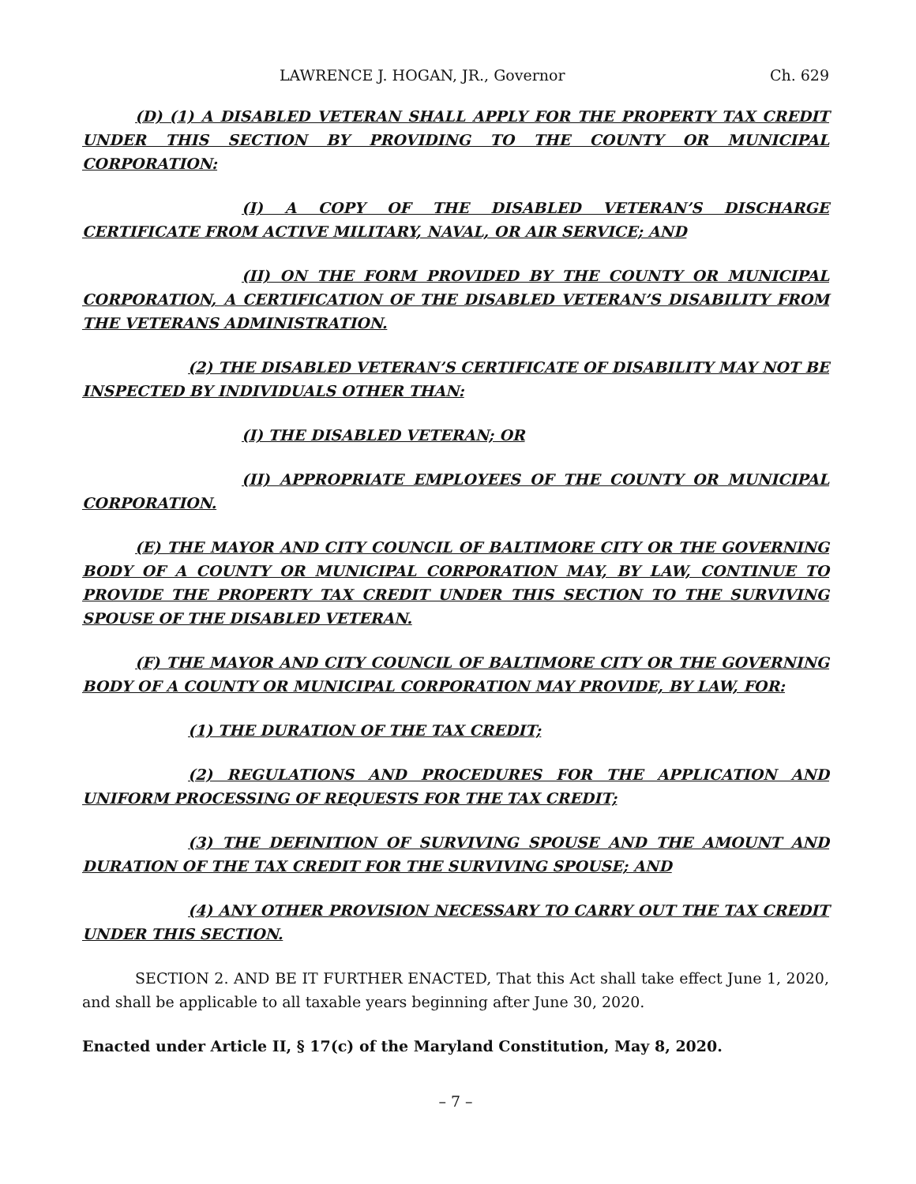LAWRENCE J. HOGAN, JR., Governor Ch. 629
(D) (1) A DISABLED VETERAN SHALL APPLY FOR THE PROPERTY TAX CREDIT UNDER THIS SECTION BY PROVIDING TO THE COUNTY OR MUNICIPAL CORPORATION:
(I) A COPY OF THE DISABLED VETERAN’S DISCHARGE CERTIFICATE FROM ACTIVE MILITARY, NAVAL, OR AIR SERVICE; AND
(II) ON THE FORM PROVIDED BY THE COUNTY OR MUNICIPAL CORPORATION, A CERTIFICATION OF THE DISABLED VETERAN’S DISABILITY FROM THE VETERANS ADMINISTRATION.
(2) THE DISABLED VETERAN’S CERTIFICATE OF DISABILITY MAY NOT BE INSPECTED BY INDIVIDUALS OTHER THAN:
(I) THE DISABLED VETERAN; OR
(II) APPROPRIATE EMPLOYEES OF THE COUNTY OR MUNICIPAL CORPORATION.
(E) THE MAYOR AND CITY COUNCIL OF BALTIMORE CITY OR THE GOVERNING BODY OF A COUNTY OR MUNICIPAL CORPORATION MAY, BY LAW, CONTINUE TO PROVIDE THE PROPERTY TAX CREDIT UNDER THIS SECTION TO THE SURVIVING SPOUSE OF THE DISABLED VETERAN.
(F) THE MAYOR AND CITY COUNCIL OF BALTIMORE CITY OR THE GOVERNING BODY OF A COUNTY OR MUNICIPAL CORPORATION MAY PROVIDE, BY LAW, FOR:
(1) THE DURATION OF THE TAX CREDIT;
(2) REGULATIONS AND PROCEDURES FOR THE APPLICATION AND UNIFORM PROCESSING OF REQUESTS FOR THE TAX CREDIT;
(3) THE DEFINITION OF SURVIVING SPOUSE AND THE AMOUNT AND DURATION OF THE TAX CREDIT FOR THE SURVIVING SPOUSE; AND
(4) ANY OTHER PROVISION NECESSARY TO CARRY OUT THE TAX CREDIT UNDER THIS SECTION.
SECTION 2. AND BE IT FURTHER ENACTED, That this Act shall take effect June 1, 2020, and shall be applicable to all taxable years beginning after June 30, 2020.
Enacted under Article II, § 17(c) of the Maryland Constitution, May 8, 2020.
– 7 –